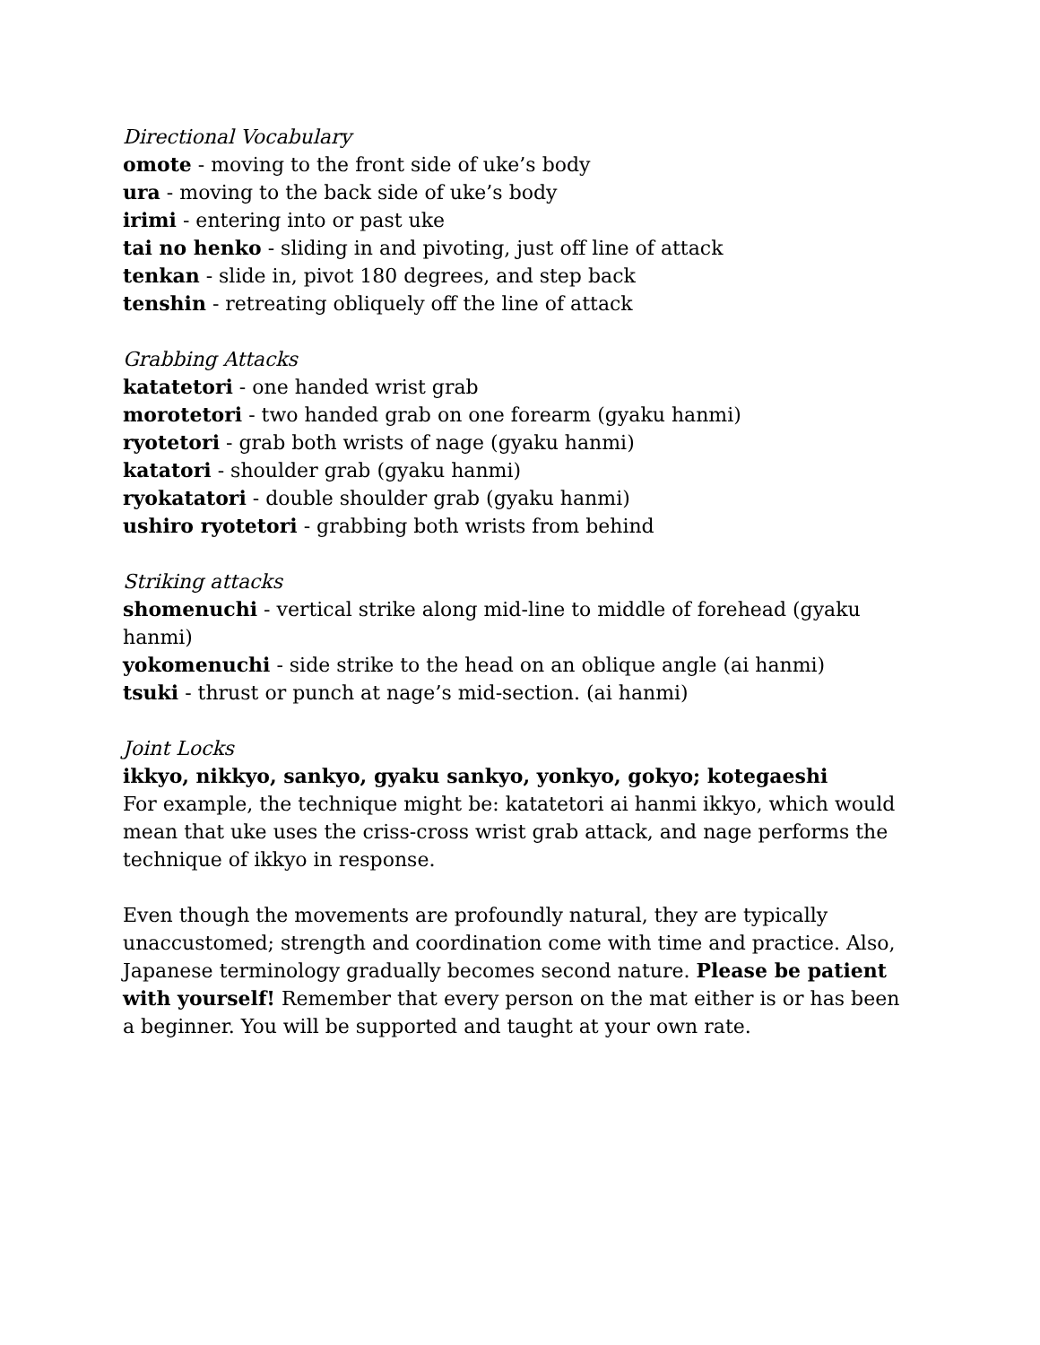Directional Vocabulary
omote - moving to the front side of uke’s body
ura - moving to the back side of uke’s body
irimi - entering into or past uke
tai no henko - sliding in and pivoting, just off line of attack
tenkan - slide in, pivot 180 degrees, and step back
tenshin - retreating obliquely off the line of attack
Grabbing Attacks
katatetori - one handed wrist grab
morotetori - two handed grab on one forearm (gyaku hanmi)
ryotetori - grab both wrists of nage (gyaku hanmi)
katatori - shoulder grab (gyaku hanmi)
ryokatatori - double shoulder grab (gyaku hanmi)
ushiro ryotetori - grabbing both wrists from behind
Striking attacks
shomenuchi - vertical strike along mid-line to middle of forehead (gyaku hanmi)
yokomenuchi - side strike to the head on an oblique angle (ai hanmi)
tsuki - thrust or punch at nage’s mid-section. (ai hanmi)
Joint Locks
ikkyo, nikkyo, sankyo, gyaku sankyo, yonkyo, gokyo; kotegaeshi
For example, the technique might be: katatetori ai hanmi ikkyo, which would mean that uke uses the criss-cross wrist grab attack, and nage performs the technique of ikkyo in response.
Even though the movements are profoundly natural, they are typically unaccustomed; strength and coordination come with time and practice. Also, Japanese terminology gradually becomes second nature. Please be patient with yourself! Remember that every person on the mat either is or has been a beginner. You will be supported and taught at your own rate.